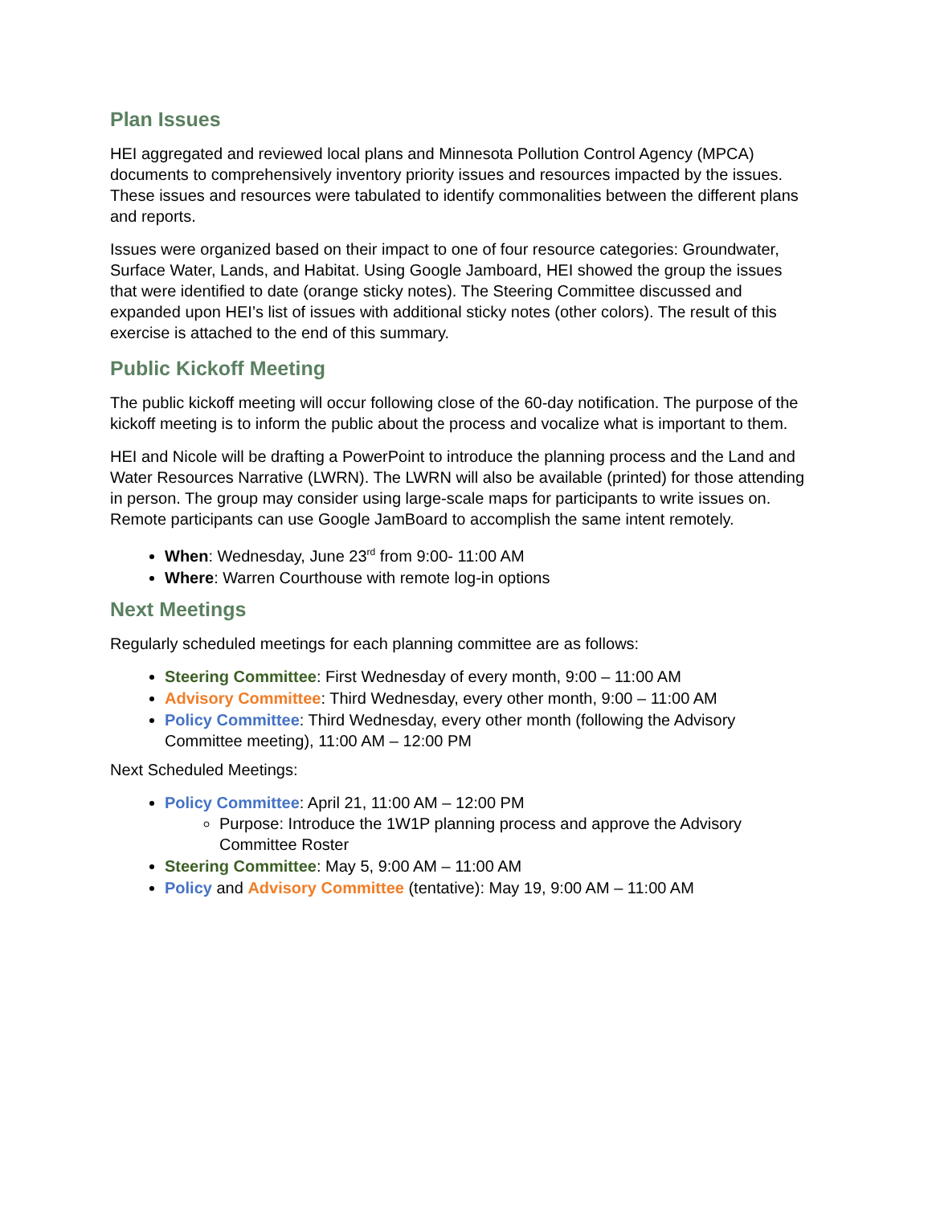Plan Issues
HEI aggregated and reviewed local plans and Minnesota Pollution Control Agency (MPCA) documents to comprehensively inventory priority issues and resources impacted by the issues. These issues and resources were tabulated to identify commonalities between the different plans and reports.
Issues were organized based on their impact to one of four resource categories: Groundwater, Surface Water, Lands, and Habitat. Using Google Jamboard, HEI showed the group the issues that were identified to date (orange sticky notes). The Steering Committee discussed and expanded upon HEI’s list of issues with additional sticky notes (other colors). The result of this exercise is attached to the end of this summary.
Public Kickoff Meeting
The public kickoff meeting will occur following close of the 60-day notification. The purpose of the kickoff meeting is to inform the public about the process and vocalize what is important to them.
HEI and Nicole will be drafting a PowerPoint to introduce the planning process and the Land and Water Resources Narrative (LWRN). The LWRN will also be available (printed) for those attending in person. The group may consider using large-scale maps for participants to write issues on. Remote participants can use Google JamBoard to accomplish the same intent remotely.
When: Wednesday, June 23<sup>rd</sup> from 9:00- 11:00 AM
Where: Warren Courthouse with remote log-in options
Next Meetings
Regularly scheduled meetings for each planning committee are as follows:
Steering Committee: First Wednesday of every month, 9:00 – 11:00 AM
Advisory Committee: Third Wednesday, every other month, 9:00 – 11:00 AM
Policy Committee: Third Wednesday, every other month (following the Advisory Committee meeting), 11:00 AM – 12:00 PM
Next Scheduled Meetings:
Policy Committee: April 21, 11:00 AM – 12:00 PM
Purpose: Introduce the 1W1P planning process and approve the Advisory Committee Roster
Steering Committee: May 5, 9:00 AM – 11:00 AM
Policy and Advisory Committee (tentative): May 19, 9:00 AM – 11:00 AM